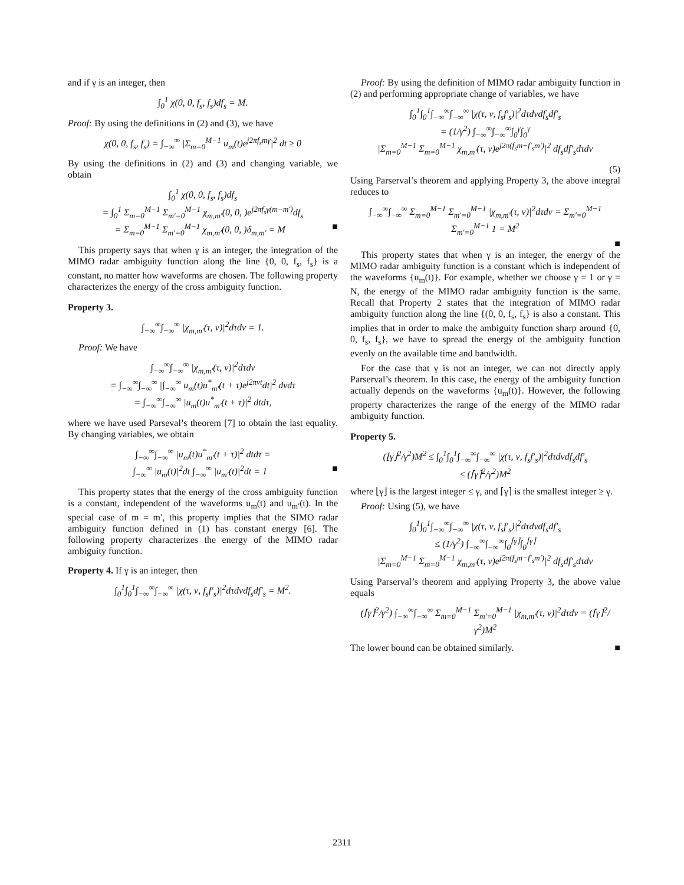and if γ is an integer, then
∫<sub>0</sub><sup>1</sup> χ(0, 0, f<sub>s</sub>, f<sub>s</sub>)df<sub>s</sub> = M.
Proof: By using the definitions in (2) and (3), we have
χ(0, 0, f<sub>s</sub>, f<sub>s</sub>) = ∫<sub>−∞</sub><sup>∞</sup> |Σ<sub>m=0</sub><sup>M−1</sup> u<sub>m</sub>(t)e<sup>j2πf<sub>s</sub>mγ</sup>|<sup>2</sup> dt ≥ 0
By using the definitions in (2) and (3) and changing variable, we obtain
∫<sub>0</sub><sup>1</sup> χ(0, 0, f<sub>s</sub>, f<sub>s</sub>)df<sub>s</sub>
= ∫<sub>0</sub><sup>1</sup> Σ<sub>m=0</sub><sup>M−1</sup> Σ<sub>m′=0</sub><sup>M−1</sup> χ<sub>m,m′</sub>(0, 0, )e<sup>j2πf<sub>s</sub>γ(m−m′)</sup>df<sub>s</sub>
= Σ<sub>m=0</sub><sup>M−1</sup> Σ<sub>m′=0</sub><sup>M−1</sup> χ<sub>m,m′</sub>(0, 0, )δ<sub>m,m′</sub> = M ■
This property says that when γ is an integer, the integration of the MIMO radar ambiguity function along the line {0, 0, f<sub>s</sub>, f<sub>s</sub>} is a constant, no matter how waveforms are chosen. The following property characterizes the energy of the cross ambiguity function.
Property 3.
∫<sub>−∞</sub><sup>∞</sup>∫<sub>−∞</sub><sup>∞</sup> |χ<sub>m,m′</sub>(τ, ν)|<sup>2</sup>dτdν = 1.
Proof: We have
∫<sub>−∞</sub><sup>∞</sup>∫<sub>−∞</sub><sup>∞</sup> |χ<sub>m,m′</sub>(τ, ν)|<sup>2</sup>dτdν
= ∫<sub>−∞</sub><sup>∞</sup>∫<sub>−∞</sub><sup>∞</sup> |∫<sub>−∞</sub><sup>∞</sup> u<sub>m</sub>(t)u<sup>*</sup><sub>m′</sub>(t + τ)e<sup>j2πνt</sup>dt|<sup>2</sup> dνdτ
= ∫<sub>−∞</sub><sup>∞</sup>∫<sub>−∞</sub><sup>∞</sup> |u<sub>m</sub>(t)u<sup>*</sup><sub>m′</sub>(t + τ)|<sup>2</sup> dtdτ,
where we have used Parseval’s theorem [7] to obtain the last equality. By changing variables, we obtain
∫<sub>−∞</sub><sup>∞</sup>∫<sub>−∞</sub><sup>∞</sup> |u<sub>m</sub>(t)u<sup>*</sup><sub>m′</sub>(t + τ)|<sup>2</sup> dtdτ =
∫<sub>−∞</sub><sup>∞</sup> |u<sub>m</sub>(t)|<sup>2</sup>dt ∫<sub>−∞</sub><sup>∞</sup> |u<sub>m′</sub>(t)|<sup>2</sup>dt = 1 ■
This property states that the energy of the cross ambiguity function is a constant, independent of the waveforms u<sub>m</sub>(t) and u<sub>m′</sub>(t). In the special case of m = m′, this property implies that the SIMO radar ambiguity function defined in (1) has constant energy [6]. The following property characterizes the energy of the MIMO radar ambiguity function.
Property 4. If γ is an integer, then
∫<sub>0</sub><sup>1</sup>∫<sub>0</sub><sup>1</sup>∫<sub>−∞</sub><sup>∞</sup>∫<sub>−∞</sub><sup>∞</sup> |χ(τ, ν, f<sub>s</sub>f′<sub>s</sub>)|<sup>2</sup>dτdνdf<sub>s</sub>df′<sub>s</sub> = M<sup>2</sup>.
Proof: By using the definition of MIMO radar ambiguity function in (2) and performing appropriate change of variables, we have
∫<sub>0</sub><sup>1</sup>∫<sub>0</sub><sup>1</sup>∫<sub>−∞</sub><sup>∞</sup>∫<sub>−∞</sub><sup>∞</sup> |χ(τ, ν, f<sub>s</sub>f′<sub>s</sub>)|<sup>2</sup>dτdνdf<sub>s</sub>df′<sub>s</sub>
= (1/γ<sup>2</sup>) ∫<sub>−∞</sub><sup>∞</sup>∫<sub>−∞</sub><sup>∞</sup>∫<sub>0</sub><sup>γ</sup>∫<sub>0</sub><sup>γ</sup>
|Σ<sub>m=0</sub><sup>M−1</sup> Σ<sub>m=0</sub><sup>M−1</sup> χ<sub>m,m′</sub>(τ, ν)e<sup>j2π(f<sub>s</sub>m−f′<sub>s</sub>m′)</sup>|<sup>2</sup> df<sub>s</sub>df′<sub>s</sub>dτdν
(5)
Using Parserval’s theorem and applying Property 3, the above integral reduces to
∫<sub>−∞</sub><sup>∞</sup>∫<sub>−∞</sub><sup>∞</sup> Σ<sub>m=0</sub><sup>M−1</sup> Σ<sub>m′=0</sub><sup>M−1</sup> |χ<sub>m,m′</sub>(τ, ν)|<sup>2</sup>dτdν = Σ<sub>m′=0</sub><sup>M−1</sup> Σ<sub>m′=0</sub><sup>M−1</sup> 1 = M<sup>2</sup>
■
This property states that when γ is an integer, the energy of the MIMO radar ambiguity function is a constant which is independent of the waveforms {u<sub>m</sub>(t)}. For example, whether we choose γ = 1 or γ = N, the energy of the MIMO radar ambiguity function is the same. Recall that Property 2 states that the integration of MIMO radar ambiguity function along the line {(0, 0, f<sub>s</sub>, f<sub>s</sub>} is also a constant. This implies that in order to make the ambiguity function sharp around {0, 0, f<sub>s</sub>, f<sub>s</sub>}, we have to spread the energy of the ambiguity function evenly on the available time and bandwidth.
For the case that γ is not an integer, we can not directly apply Parserval’s theorem. In this case, the energy of the ambiguity function actually depends on the waveforms {u<sub>m</sub>(t)}. However, the following property characterizes the range of the energy of the MIMO radar ambiguity function.
Property 5.
(⌊γ⌋<sup>2</sup>/γ<sup>2</sup>)M<sup>2</sup> ≤ ∫<sub>0</sub><sup>1</sup>∫<sub>0</sub><sup>1</sup>∫<sub>−∞</sub><sup>∞</sup>∫<sub>−∞</sub><sup>∞</sup> |χ(τ, ν, f<sub>s</sub>f′<sub>s</sub>)|<sup>2</sup>dτdνdf<sub>s</sub>df′<sub>s</sub>
≤ (⌈γ⌉<sup>2</sup>/γ<sup>2</sup>)M<sup>2</sup>
where ⌊γ⌋ is the largest integer ≤ γ, and ⌈γ⌉ is the smallest integer ≥ γ.
Proof: Using (5), we have
∫<sub>0</sub><sup>1</sup>∫<sub>0</sub><sup>1</sup>∫<sub>−∞</sub><sup>∞</sup>∫<sub>−∞</sub><sup>∞</sup> |χ(τ, ν, f<sub>s</sub>f′<sub>s</sub>)|<sup>2</sup>dτdνdf<sub>s</sub>df′<sub>s</sub>
≤ (1/γ<sup>2</sup>) ∫<sub>−∞</sub><sup>∞</sup>∫<sub>−∞</sub><sup>∞</sup>∫<sub>0</sub><sup>⌈γ⌉</sup>∫<sub>0</sub><sup>⌈γ⌉</sup>
|Σ<sub>m=0</sub><sup>M−1</sup> Σ<sub>m=0</sub><sup>M−1</sup> χ<sub>m,m′</sub>(τ, ν)e<sup>j2π(f<sub>s</sub>m−f′<sub>s</sub>m′)</sup>|<sup>2</sup> df<sub>s</sub>df′<sub>s</sub>dτdν
Using Parserval’s theorem and applying Property 3, the above value equals
(⌈γ⌉<sup>2</sup>/γ<sup>2</sup>) ∫<sub>−∞</sub><sup>∞</sup>∫<sub>−∞</sub><sup>∞</sup> Σ<sub>m=0</sub><sup>M−1</sup> Σ<sub>m′=0</sub><sup>M−1</sup> |χ<sub>m,m′</sub>(τ, ν)|<sup>2</sup>dτdν = (⌈γ⌉<sup>2</sup>/γ<sup>2</sup>)M<sup>2</sup>
The lower bound can be obtained similarly. ■
2311